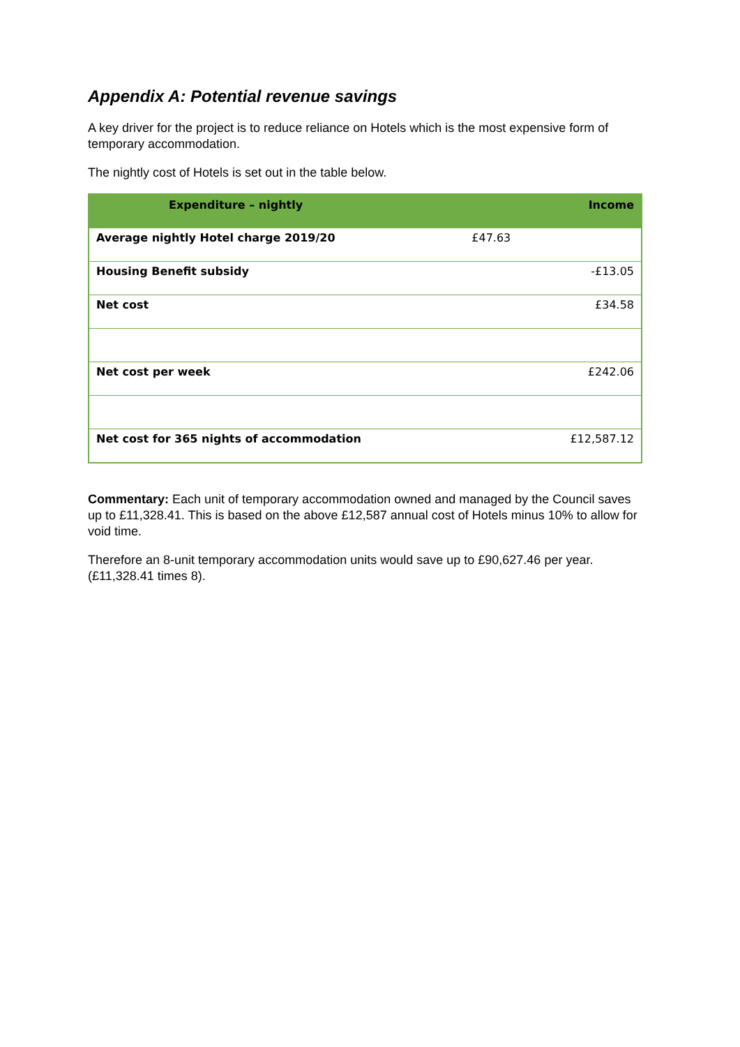Appendix A: Potential revenue savings
A key driver for the project is to reduce reliance on Hotels which is the most expensive form of temporary accommodation.
The nightly cost of Hotels is set out in the table below.
| Expenditure – nightly | | Income |
| --- | --- | --- |
| Average nightly Hotel charge 2019/20 | £47.63 | |
| Housing Benefit subsidy | | -£13.05 |
| Net cost | | £34.58 |
| Net cost per week | | £242.06 |
| Net cost for 365 nights of accommodation | | £12,587.12 |
Commentary: Each unit of temporary accommodation owned and managed by the Council saves up to £11,328.41. This is based on the above £12,587 annual cost of Hotels minus 10% to allow for void time.
Therefore an 8-unit temporary accommodation units would save up to £90,627.46 per year. (£11,328.41 times 8).